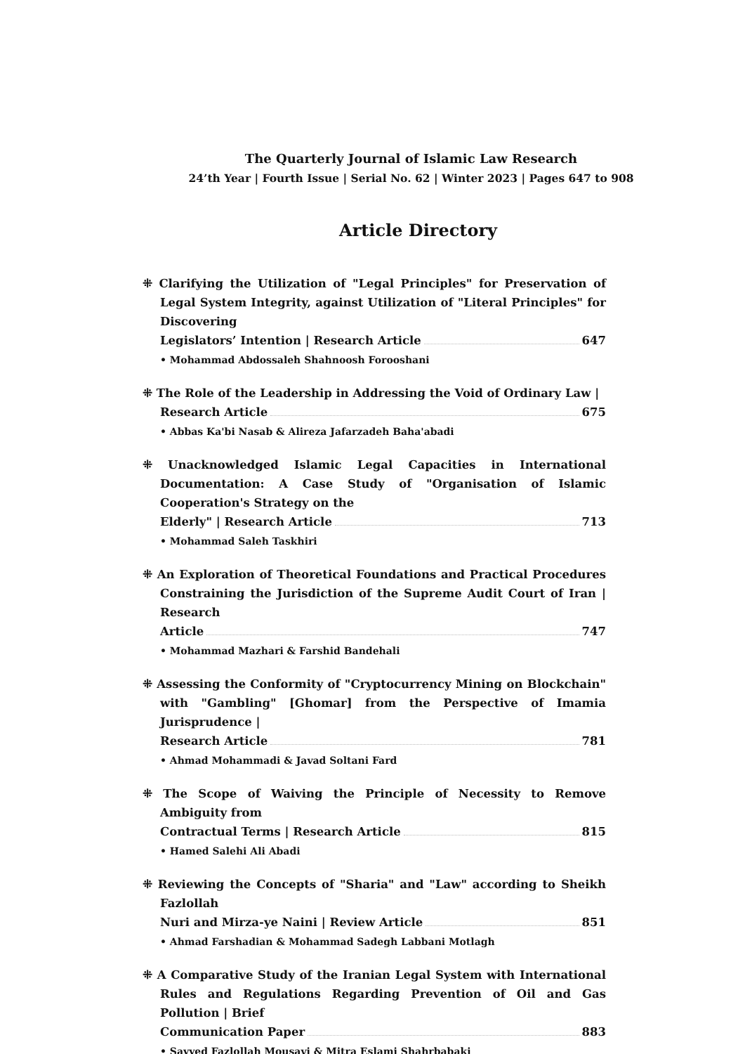The Quarterly Journal of Islamic Law Research
24’th Year | Fourth Issue | Serial No. 62 | Winter 2023 | Pages 647 to 908
Article Directory
⁜ Clarifying the Utilization of "Legal Principles" for Preservation of Legal System Integrity, against Utilization of "Literal Principles" for Discovering
Legislators’ Intention | Research Article 647
• Mohammad Abdossaleh Shahnoosh Forooshani
⁜ The Role of the Leadership in Addressing the Void of Ordinary Law |
Research Article 675
• Abbas Ka'bi Nasab & Alireza Jafarzadeh Baha'abadi
⁜ Unacknowledged Islamic Legal Capacities in International Documentation: A Case Study of "Organisation of Islamic Cooperation's Strategy on the
Elderly" | Research Article 713
• Mohammad Saleh Taskhiri
⁜ An Exploration of Theoretical Foundations and Practical Procedures Constraining the Jurisdiction of the Supreme Audit Court of Iran | Research
Article 747
• Mohammad Mazhari & Farshid Bandehali
⁜ Assessing the Conformity of "Cryptocurrency Mining on Blockchain" with "Gambling" [Ghomar] from the Perspective of Imamia Jurisprudence |
Research Article 781
• Ahmad Mohammadi & Javad Soltani Fard
⁜ The Scope of Waiving the Principle of Necessity to Remove Ambiguity from
Contractual Terms | Research Article 815
• Hamed Salehi Ali Abadi
⁜ Reviewing the Concepts of "Sharia" and "Law" according to Sheikh Fazlollah
Nuri and Mirza-ye Naini | Review Article 851
• Ahmad Farshadian & Mohammad Sadegh Labbani Motlagh
⁜ A Comparative Study of the Iranian Legal System with International Rules and Regulations Regarding Prevention of Oil and Gas Pollution | Brief
Communication Paper 883
• Sayyed Fazlollah Mousavi & Mitra Eslami Shahrbabaki